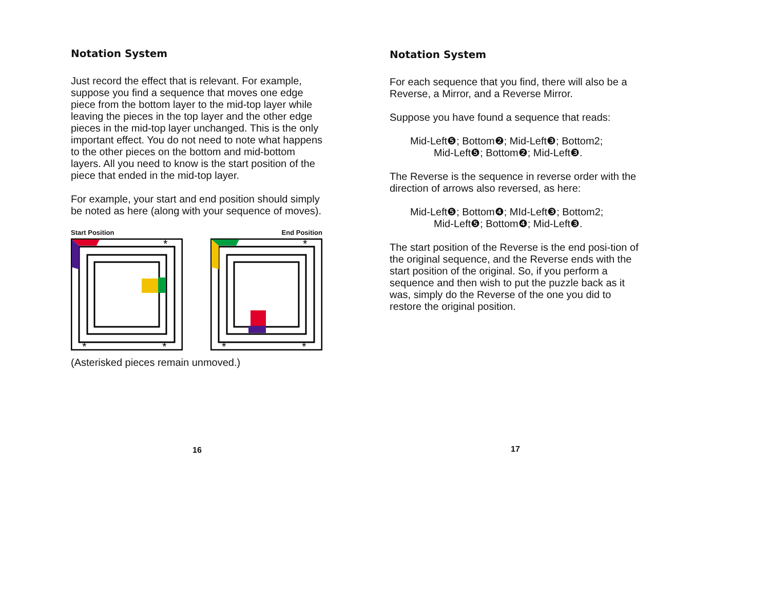Notation System
Just record the effect that is relevant. For example, suppose you find a sequence that moves one edge piece from the bottom layer to the mid-top layer while leaving the pieces in the top layer and the other edge pieces in the mid-top layer unchanged. This is the only important effect. You do not need to note what happens to the other pieces on the bottom and mid-bottom layers. All you need to know is the start position of the piece that ended in the mid-top layer.
For example, your start and end position should simply be noted as here (along with your sequence of moves).
Start Position End Position
*
*
*
*
*
*
(Asterisked pieces remain unmoved.)
16
Notation System
For each sequence that you find, there will also be a Reverse, a Mirror, and a Reverse Mirror.
Suppose you have found a sequence that reads:
Mid-Left❺; Bottom❷; Mid-Left❸; Bottom2;
Mid-Left❺; Bottom❷; Mid-Left❸.
The Reverse is the sequence in reverse order with the direction of arrows also reversed, as here:
Mid-Left❺; Bottom❹; MId-Left❸; Bottom2;
Mid-Left❺; Bottom❹; Mid-Left❸.
The start position of the Reverse is the end posi-tion of the original sequence, and the Reverse ends with the start position of the original. So, if you perform a sequence and then wish to put the puzzle back as it was, simply do the Reverse of the one you did to restore the original position.
17